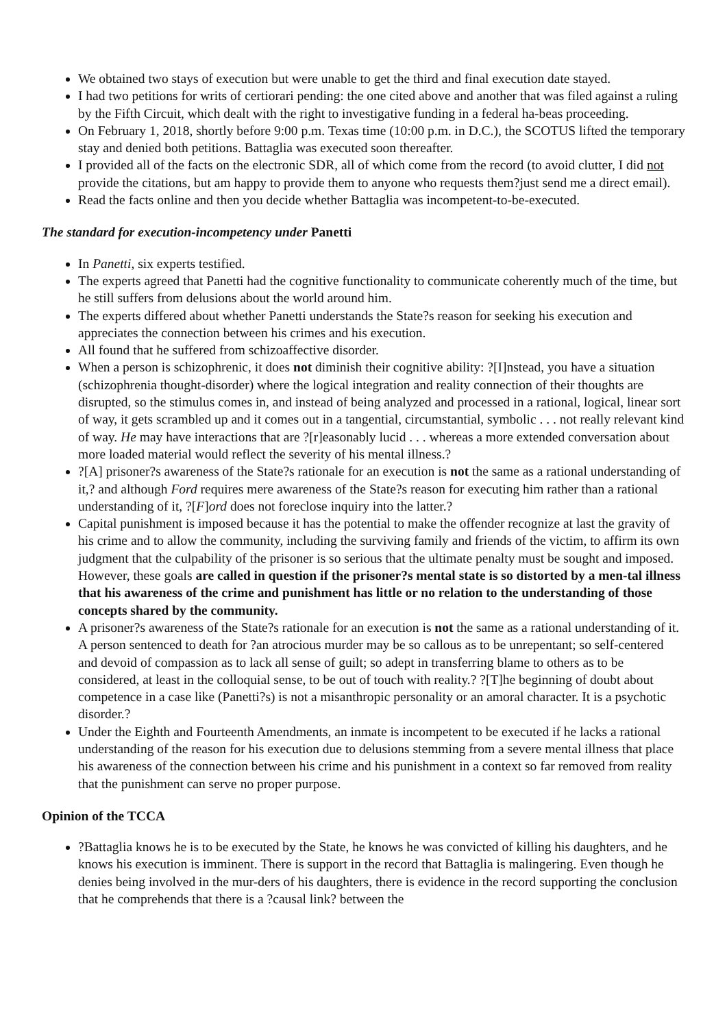We obtained two stays of execution but were unable to get the third and final execution date stayed.
I had two petitions for writs of certiorari pending: the one cited above and another that was filed against a ruling by the Fifth Circuit, which dealt with the right to investigative funding in a federal ha-beas proceeding.
On February 1, 2018, shortly before 9:00 p.m. Texas time (10:00 p.m. in D.C.), the SCOTUS lifted the temporary stay and denied both petitions. Battaglia was executed soon thereafter.
I provided all of the facts on the electronic SDR, all of which come from the record (to avoid clutter, I did not provide the citations, but am happy to provide them to anyone who requests them?just send me a direct email).
Read the facts online and then you decide whether Battaglia was incompetent-to-be-executed.
The standard for execution-incompetency under Panetti
In Panetti, six experts testified.
The experts agreed that Panetti had the cognitive functionality to communicate coherently much of the time, but he still suffers from delusions about the world around him.
The experts differed about whether Panetti understands the State?s reason for seeking his execution and appreciates the connection between his crimes and his execution.
All found that he suffered from schizoaffective disorder.
When a person is schizophrenic, it does not diminish their cognitive ability: ?[I]nstead, you have a situation (schizophrenia thought-disorder) where the logical integration and reality connection of their thoughts are disrupted, so the stimulus comes in, and instead of being analyzed and processed in a rational, logical, linear sort of way, it gets scrambled up and it comes out in a tangential, circumstantial, symbolic . . . not really relevant kind of way. He may have interactions that are ?[r]easonably lucid . . . whereas a more extended conversation about more loaded material would reflect the severity of his mental illness.?
?[A] prisoner?s awareness of the State?s rationale for an execution is not the same as a rational understanding of it,? and although Ford requires mere awareness of the State?s reason for executing him rather than a rational understanding of it, ?[F]ord does not foreclose inquiry into the latter.?
Capital punishment is imposed because it has the potential to make the offender recognize at last the gravity of his crime and to allow the community, including the surviving family and friends of the victim, to affirm its own judgment that the culpability of the prisoner is so serious that the ultimate penalty must be sought and imposed. However, these goals are called in question if the prisoner?s mental state is so distorted by a men-tal illness that his awareness of the crime and punishment has little or no relation to the understanding of those concepts shared by the community.
A prisoner?s awareness of the State?s rationale for an execution is not the same as a rational understanding of it. A person sentenced to death for ?an atrocious murder may be so callous as to be unrepentant; so self-centered and devoid of compassion as to lack all sense of guilt; so adept in transferring blame to others as to be considered, at least in the colloquial sense, to be out of touch with reality.? ?[T]he beginning of doubt about competence in a case like (Panetti?s) is not a misanthropic personality or an amoral character. It is a psychotic disorder.?
Under the Eighth and Fourteenth Amendments, an inmate is incompetent to be executed if he lacks a rational understanding of the reason for his execution due to delusions stemming from a severe mental illness that place his awareness of the connection between his crime and his punishment in a context so far removed from reality that the punishment can serve no proper purpose.
Opinion of the TCCA
?Battaglia knows he is to be executed by the State, he knows he was convicted of killing his daughters, and he knows his execution is imminent. There is support in the record that Battaglia is malingering. Even though he denies being involved in the mur-ders of his daughters, there is evidence in the record supporting the conclusion that he comprehends that there is a ?causal link? between the